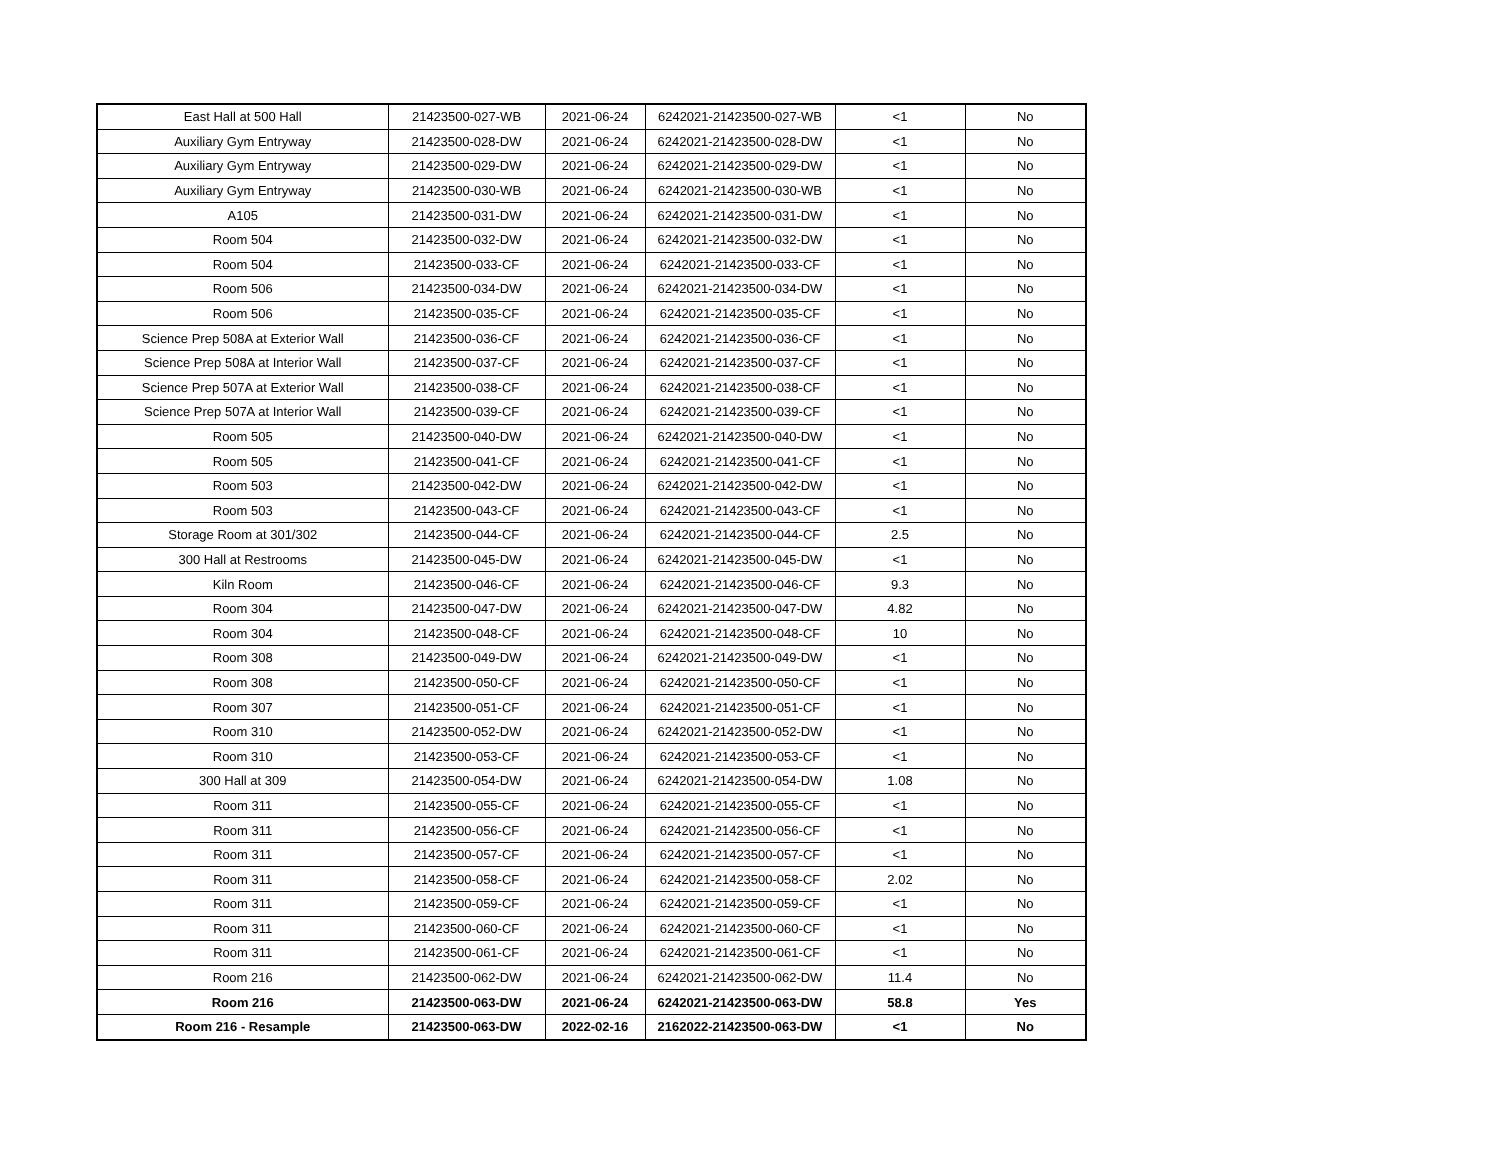| East Hall at 500 Hall | 21423500-027-WB | 2021-06-24 | 6242021-21423500-027-WB | <1 | No |
| Auxiliary Gym Entryway | 21423500-028-DW | 2021-06-24 | 6242021-21423500-028-DW | <1 | No |
| Auxiliary Gym Entryway | 21423500-029-DW | 2021-06-24 | 6242021-21423500-029-DW | <1 | No |
| Auxiliary Gym Entryway | 21423500-030-WB | 2021-06-24 | 6242021-21423500-030-WB | <1 | No |
| A105 | 21423500-031-DW | 2021-06-24 | 6242021-21423500-031-DW | <1 | No |
| Room 504 | 21423500-032-DW | 2021-06-24 | 6242021-21423500-032-DW | <1 | No |
| Room 504 | 21423500-033-CF | 2021-06-24 | 6242021-21423500-033-CF | <1 | No |
| Room 506 | 21423500-034-DW | 2021-06-24 | 6242021-21423500-034-DW | <1 | No |
| Room 506 | 21423500-035-CF | 2021-06-24 | 6242021-21423500-035-CF | <1 | No |
| Science Prep 508A at Exterior Wall | 21423500-036-CF | 2021-06-24 | 6242021-21423500-036-CF | <1 | No |
| Science Prep 508A at Interior Wall | 21423500-037-CF | 2021-06-24 | 6242021-21423500-037-CF | <1 | No |
| Science Prep 507A at Exterior Wall | 21423500-038-CF | 2021-06-24 | 6242021-21423500-038-CF | <1 | No |
| Science Prep 507A at Interior Wall | 21423500-039-CF | 2021-06-24 | 6242021-21423500-039-CF | <1 | No |
| Room 505 | 21423500-040-DW | 2021-06-24 | 6242021-21423500-040-DW | <1 | No |
| Room 505 | 21423500-041-CF | 2021-06-24 | 6242021-21423500-041-CF | <1 | No |
| Room 503 | 21423500-042-DW | 2021-06-24 | 6242021-21423500-042-DW | <1 | No |
| Room 503 | 21423500-043-CF | 2021-06-24 | 6242021-21423500-043-CF | <1 | No |
| Storage Room at 301/302 | 21423500-044-CF | 2021-06-24 | 6242021-21423500-044-CF | 2.5 | No |
| 300 Hall at Restrooms | 21423500-045-DW | 2021-06-24 | 6242021-21423500-045-DW | <1 | No |
| Kiln Room | 21423500-046-CF | 2021-06-24 | 6242021-21423500-046-CF | 9.3 | No |
| Room 304 | 21423500-047-DW | 2021-06-24 | 6242021-21423500-047-DW | 4.82 | No |
| Room 304 | 21423500-048-CF | 2021-06-24 | 6242021-21423500-048-CF | 10 | No |
| Room 308 | 21423500-049-DW | 2021-06-24 | 6242021-21423500-049-DW | <1 | No |
| Room 308 | 21423500-050-CF | 2021-06-24 | 6242021-21423500-050-CF | <1 | No |
| Room 307 | 21423500-051-CF | 2021-06-24 | 6242021-21423500-051-CF | <1 | No |
| Room 310 | 21423500-052-DW | 2021-06-24 | 6242021-21423500-052-DW | <1 | No |
| Room 310 | 21423500-053-CF | 2021-06-24 | 6242021-21423500-053-CF | <1 | No |
| 300 Hall at 309 | 21423500-054-DW | 2021-06-24 | 6242021-21423500-054-DW | 1.08 | No |
| Room 311 | 21423500-055-CF | 2021-06-24 | 6242021-21423500-055-CF | <1 | No |
| Room 311 | 21423500-056-CF | 2021-06-24 | 6242021-21423500-056-CF | <1 | No |
| Room 311 | 21423500-057-CF | 2021-06-24 | 6242021-21423500-057-CF | <1 | No |
| Room 311 | 21423500-058-CF | 2021-06-24 | 6242021-21423500-058-CF | 2.02 | No |
| Room 311 | 21423500-059-CF | 2021-06-24 | 6242021-21423500-059-CF | <1 | No |
| Room 311 | 21423500-060-CF | 2021-06-24 | 6242021-21423500-060-CF | <1 | No |
| Room 311 | 21423500-061-CF | 2021-06-24 | 6242021-21423500-061-CF | <1 | No |
| Room 216 | 21423500-062-DW | 2021-06-24 | 6242021-21423500-062-DW | 11.4 | No |
| Room 216 | 21423500-063-DW | 2021-06-24 | 6242021-21423500-063-DW | 58.8 | Yes |
| Room 216 - Resample | 21423500-063-DW | 2022-02-16 | 2162022-21423500-063-DW | <1 | No |